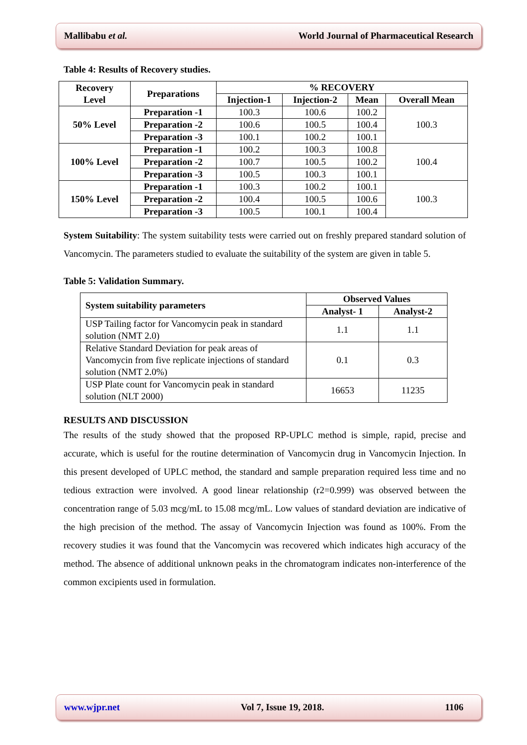Mallibabu et al. World Journal of Pharmaceutical Research
Table 4: Results of Recovery studies.
| Recovery Level | Preparations | % RECOVERY | | | |
| --- | --- | --- | --- | --- | --- |
| | | Injection-1 | Injection-2 | Mean | Overall Mean |
| 50% Level | Preparation -1 | 100.3 | 100.6 | 100.2 | 100.3 |
| | Preparation -2 | 100.6 | 100.5 | 100.4 | |
| | Preparation -3 | 100.1 | 100.2 | 100.1 | |
| 100% Level | Preparation -1 | 100.2 | 100.3 | 100.8 | 100.4 |
| | Preparation -2 | 100.7 | 100.5 | 100.2 | |
| | Preparation -3 | 100.5 | 100.3 | 100.1 | |
| 150% Level | Preparation -1 | 100.3 | 100.2 | 100.1 | 100.3 |
| | Preparation -2 | 100.4 | 100.5 | 100.6 | |
| | Preparation -3 | 100.5 | 100.1 | 100.4 | |
System Suitability: The system suitability tests were carried out on freshly prepared standard solution of Vancomycin. The parameters studied to evaluate the suitability of the system are given in table 5.
Table 5: Validation Summary.
| System suitability parameters | Observed Values | |
| --- | --- | --- |
| | Analyst- 1 | Analyst-2 |
| USP Tailing factor for Vancomycin peak in standard solution (NMT 2.0) | 1.1 | 1.1 |
| Relative Standard Deviation for peak areas of Vancomycin from five replicate injections of standard solution (NMT 2.0%) | 0.1 | 0.3 |
| USP Plate count for Vancomycin peak in standard solution (NLT 2000) | 16653 | 11235 |
RESULTS AND DISCUSSION
The results of the study showed that the proposed RP-UPLC method is simple, rapid, precise and accurate, which is useful for the routine determination of Vancomycin drug in Vancomycin Injection. In this present developed of UPLC method, the standard and sample preparation required less time and no tedious extraction were involved. A good linear relationship (r2=0.999) was observed between the concentration range of 5.03 mcg/mL to 15.08 mcg/mL. Low values of standard deviation are indicative of the high precision of the method. The assay of Vancomycin Injection was found as 100%. From the recovery studies it was found that the Vancomycin was recovered which indicates high accuracy of the method. The absence of additional unknown peaks in the chromatogram indicates non-interference of the common excipients used in formulation.
www.wjpr.net Vol 7, Issue 19, 2018. 1106